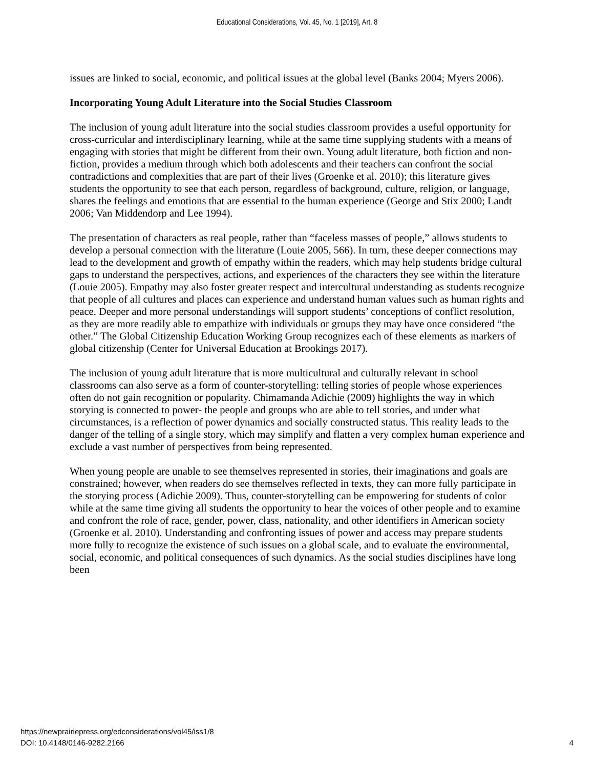Educational Considerations, Vol. 45, No. 1 [2019], Art. 8
issues are linked to social, economic, and political issues at the global level (Banks 2004; Myers 2006).
Incorporating Young Adult Literature into the Social Studies Classroom
The inclusion of young adult literature into the social studies classroom provides a useful opportunity for cross-curricular and interdisciplinary learning, while at the same time supplying students with a means of engaging with stories that might be different from their own. Young adult literature, both fiction and non-fiction, provides a medium through which both adolescents and their teachers can confront the social contradictions and complexities that are part of their lives (Groenke et al. 2010); this literature gives students the opportunity to see that each person, regardless of background, culture, religion, or language, shares the feelings and emotions that are essential to the human experience (George and Stix 2000; Landt 2006; Van Middendorp and Lee 1994).
The presentation of characters as real people, rather than “faceless masses of people,” allows students to develop a personal connection with the literature (Louie 2005, 566). In turn, these deeper connections may lead to the development and growth of empathy within the readers, which may help students bridge cultural gaps to understand the perspectives, actions, and experiences of the characters they see within the literature (Louie 2005). Empathy may also foster greater respect and intercultural understanding as students recognize that people of all cultures and places can experience and understand human values such as human rights and peace. Deeper and more personal understandings will support students’ conceptions of conflict resolution, as they are more readily able to empathize with individuals or groups they may have once considered “the other.” The Global Citizenship Education Working Group recognizes each of these elements as markers of global citizenship (Center for Universal Education at Brookings 2017).
The inclusion of young adult literature that is more multicultural and culturally relevant in school classrooms can also serve as a form of counter-storytelling: telling stories of people whose experiences often do not gain recognition or popularity. Chimamanda Adichie (2009) highlights the way in which storying is connected to power- the people and groups who are able to tell stories, and under what circumstances, is a reflection of power dynamics and socially constructed status. This reality leads to the danger of the telling of a single story, which may simplify and flatten a very complex human experience and exclude a vast number of perspectives from being represented.
When young people are unable to see themselves represented in stories, their imaginations and goals are constrained; however, when readers do see themselves reflected in texts, they can more fully participate in the storying process (Adichie 2009). Thus, counter-storytelling can be empowering for students of color while at the same time giving all students the opportunity to hear the voices of other people and to examine and confront the role of race, gender, power, class, nationality, and other identifiers in American society (Groenke et al. 2010). Understanding and confronting issues of power and access may prepare students more fully to recognize the existence of such issues on a global scale, and to evaluate the environmental, social, economic, and political consequences of such dynamics. As the social studies disciplines have long been
https://newprairiepress.org/edconsiderations/vol45/iss1/8
DOI: 10.4148/0146-9282.2166
4